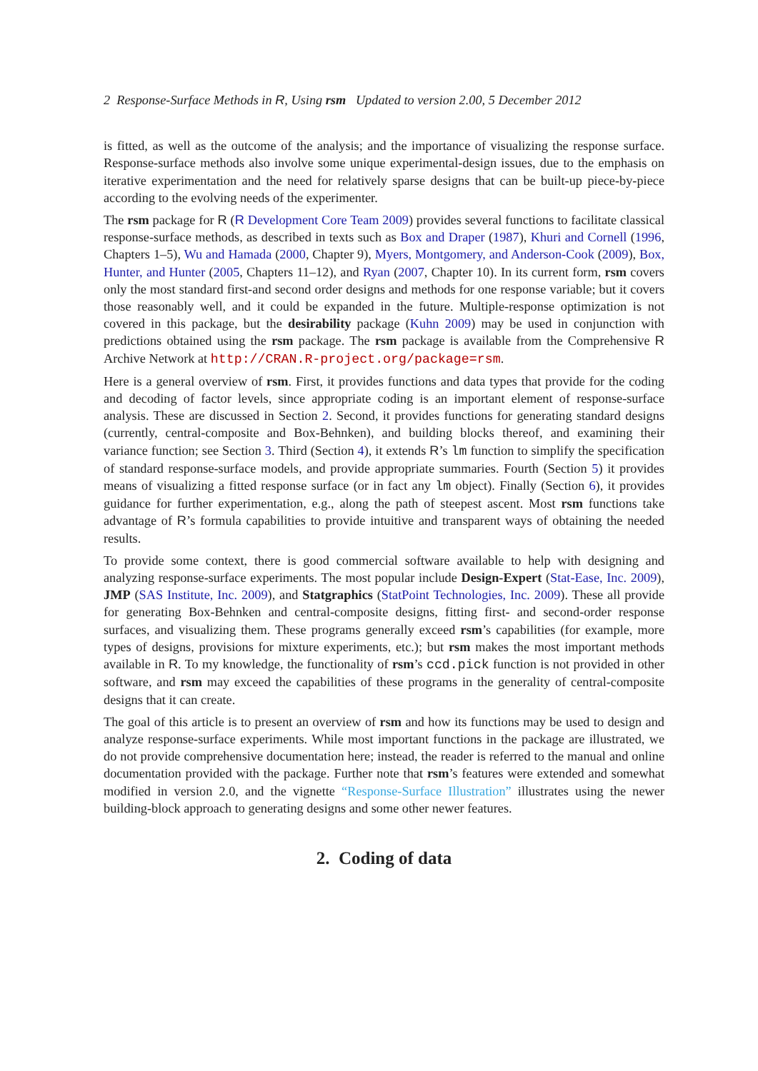2 Response-Surface Methods in R, Using rsm Updated to version 2.00, 5 December 2012
is fitted, as well as the outcome of the analysis; and the importance of visualizing the response surface. Response-surface methods also involve some unique experimental-design issues, due to the emphasis on iterative experimentation and the need for relatively sparse designs that can be built-up piece-by-piece according to the evolving needs of the experimenter.
The rsm package for R (R Development Core Team 2009) provides several functions to facilitate classical response-surface methods, as described in texts such as Box and Draper (1987), Khuri and Cornell (1996, Chapters 1–5), Wu and Hamada (2000, Chapter 9), Myers, Montgomery, and Anderson-Cook (2009), Box, Hunter, and Hunter (2005, Chapters 11–12), and Ryan (2007, Chapter 10). In its current form, rsm covers only the most standard first-and second order designs and methods for one response variable; but it covers those reasonably well, and it could be expanded in the future. Multiple-response optimization is not covered in this package, but the desirability package (Kuhn 2009) may be used in conjunction with predictions obtained using the rsm package. The rsm package is available from the Comprehensive R Archive Network at http://CRAN.R-project.org/package=rsm.
Here is a general overview of rsm. First, it provides functions and data types that provide for the coding and decoding of factor levels, since appropriate coding is an important element of response-surface analysis. These are discussed in Section 2. Second, it provides functions for generating standard designs (currently, central-composite and Box-Behnken), and building blocks thereof, and examining their variance function; see Section 3. Third (Section 4), it extends R’s lm function to simplify the specification of standard response-surface models, and provide appropriate summaries. Fourth (Section 5) it provides means of visualizing a fitted response surface (or in fact any lm object). Finally (Section 6), it provides guidance for further experimentation, e.g., along the path of steepest ascent. Most rsm functions take advantage of R’s formula capabilities to provide intuitive and transparent ways of obtaining the needed results.
To provide some context, there is good commercial software available to help with designing and analyzing response-surface experiments. The most popular include Design-Expert (Stat-Ease, Inc. 2009), JMP (SAS Institute, Inc. 2009), and Statgraphics (StatPoint Technologies, Inc. 2009). These all provide for generating Box-Behnken and central-composite designs, fitting first- and second-order response surfaces, and visualizing them. These programs generally exceed rsm’s capabilities (for example, more types of designs, provisions for mixture experiments, etc.); but rsm makes the most important methods available in R. To my knowledge, the functionality of rsm’s ccd.pick function is not provided in other software, and rsm may exceed the capabilities of these programs in the generality of central-composite designs that it can create.
The goal of this article is to present an overview of rsm and how its functions may be used to design and analyze response-surface experiments. While most important functions in the package are illustrated, we do not provide comprehensive documentation here; instead, the reader is referred to the manual and online documentation provided with the package. Further note that rsm’s features were extended and somewhat modified in version 2.0, and the vignette “Response-Surface Illustration” illustrates using the newer building-block approach to generating designs and some other newer features.
2. Coding of data